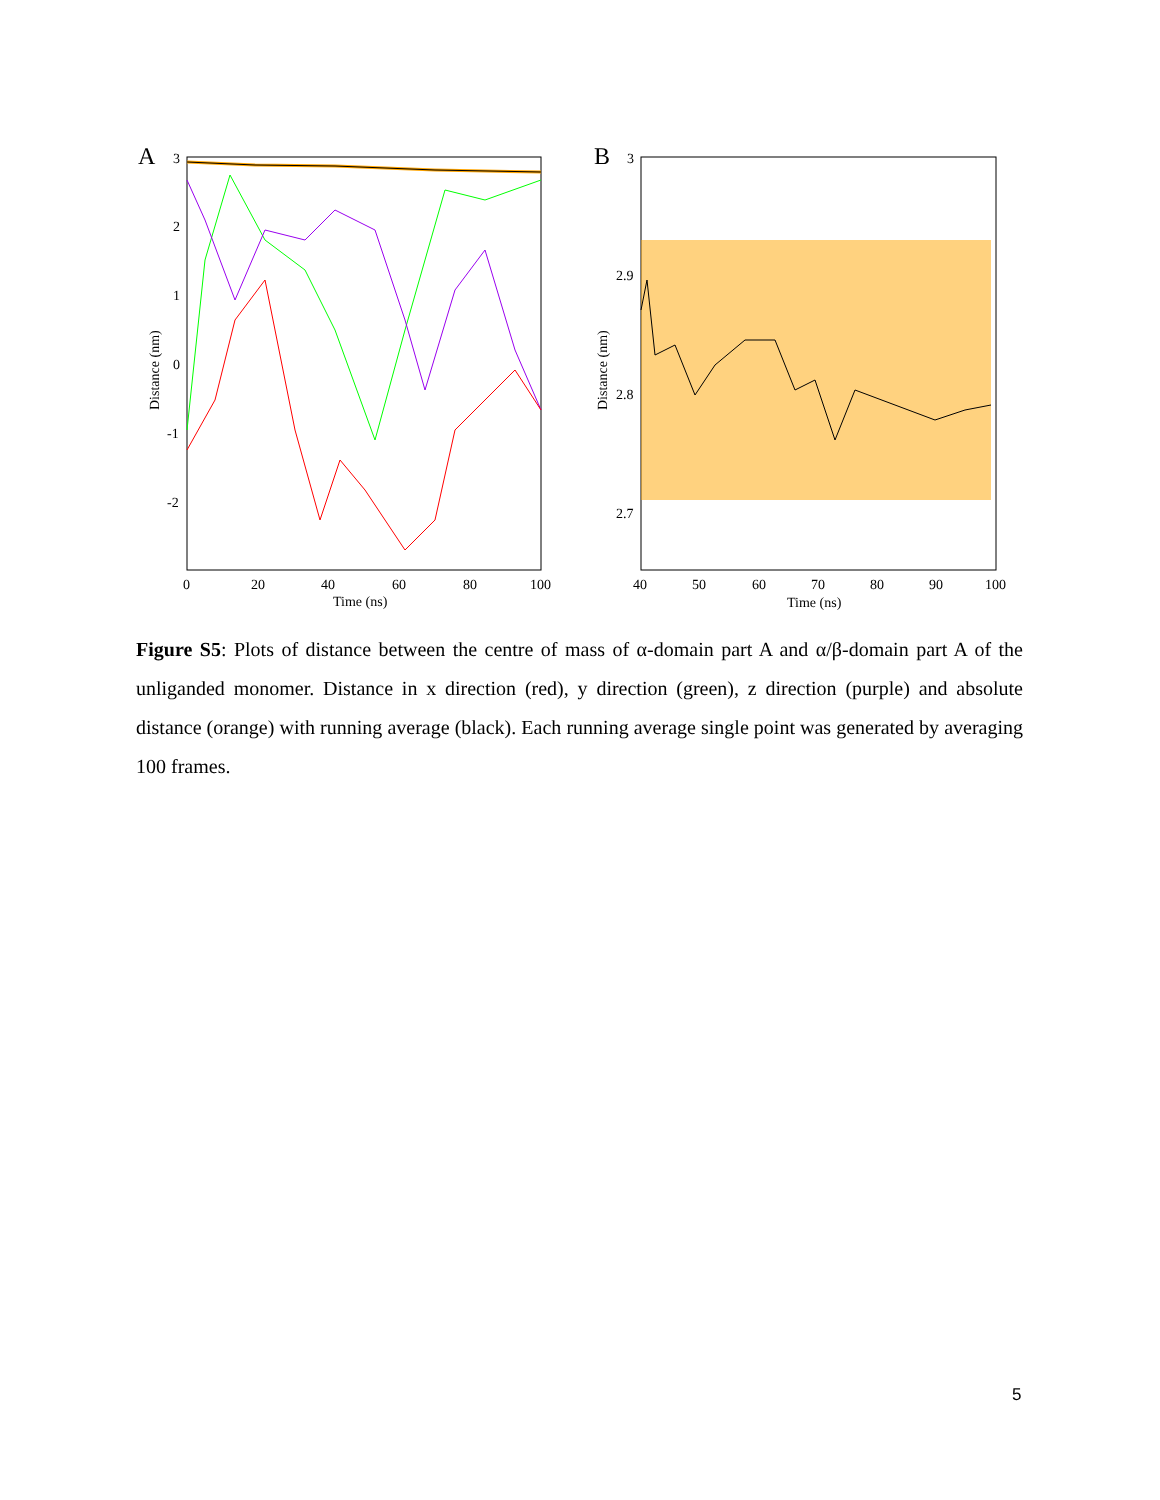A
3
2
1
0
-1
-2
0
20
40
60
80
100
Time (ns)
Distance (nm)
B
3
2.9
2.8
2.7
40
50
60
70
80
90
100
Time (ns)
Distance (nm)
Figure S5: Plots of distance between the centre of mass of α-domain part A and α/β-domain part A of the unliganded monomer. Distance in x direction (red), y direction (green), z direction (purple) and absolute distance (orange) with running average (black). Each running average single point was generated by averaging 100 frames.
5